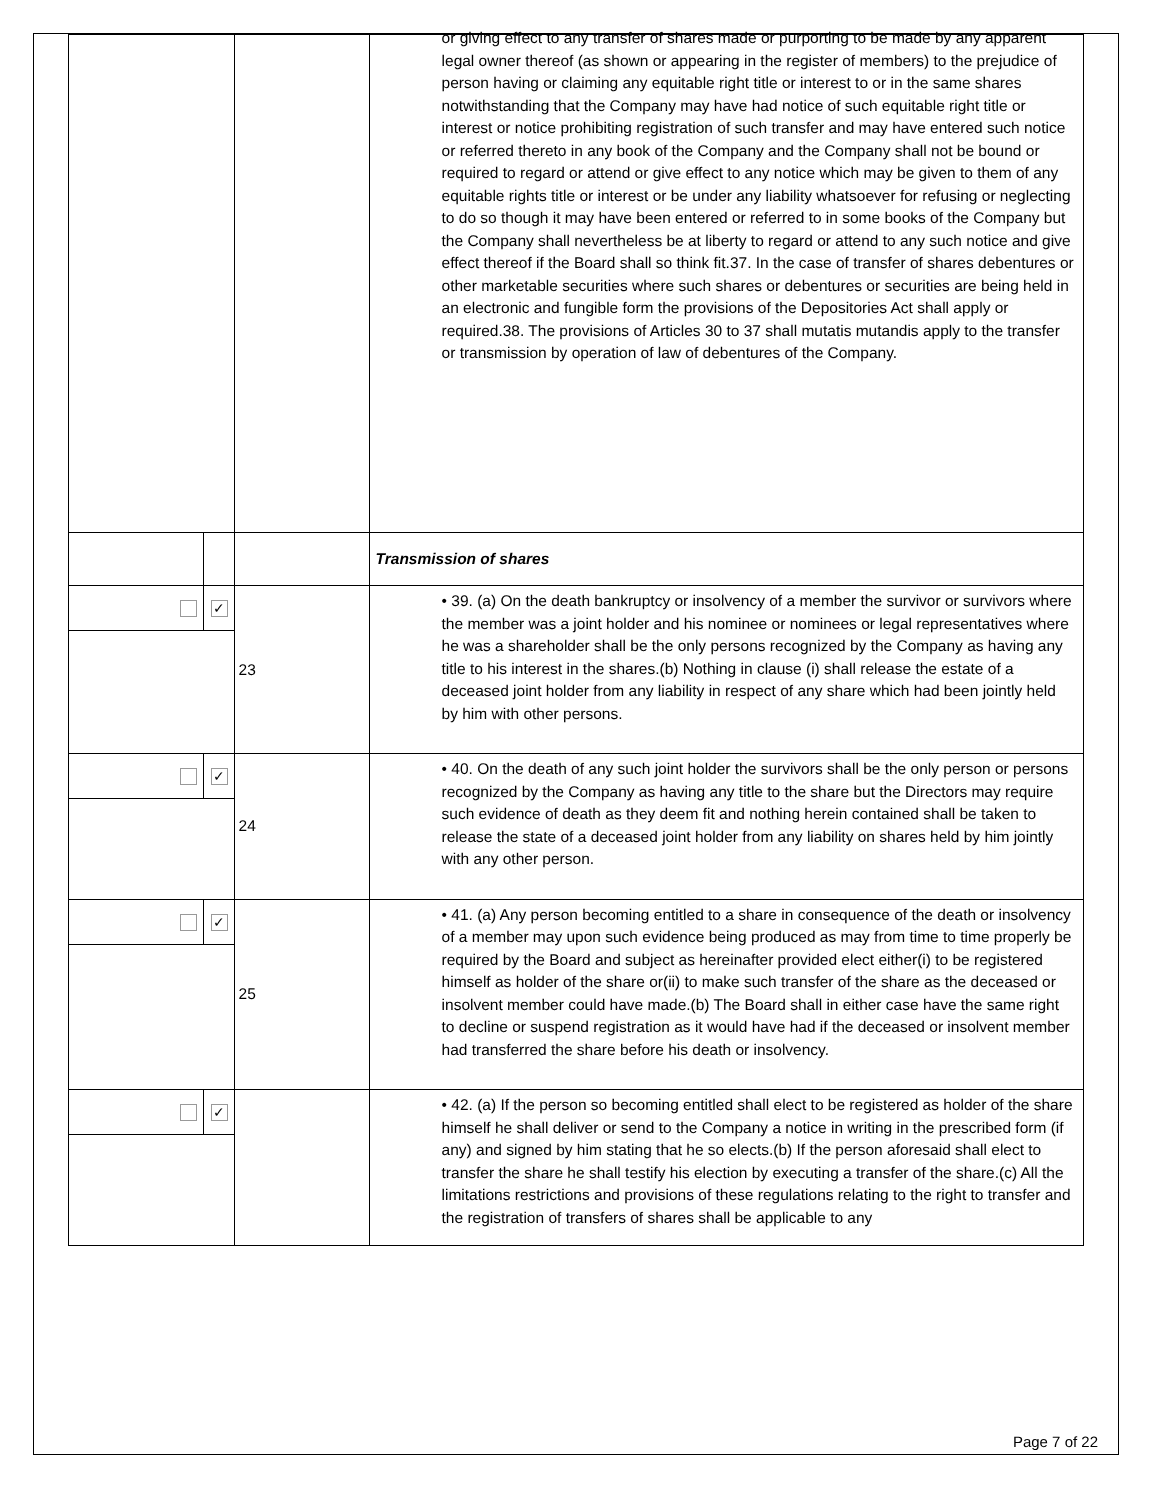| | | | or giving effect to any transfer of shares made or purporting to be made by any apparent legal owner thereof (as shown or appearing in the register of members) to the prejudice of person having or claiming any equitable right title or interest to or in the same shares notwithstanding that the Company may have had notice of such equitable right title or interest or notice prohibiting registration of such transfer and may have entered such notice or referred thereto in any book of the Company and the Company shall not be bound or required to regard or attend or give effect to any notice which may be given to them of any equitable rights title or interest or be under any liability whatsoever for refusing or neglecting to do so though it may have been entered or referred to in some books of the Company but the Company shall nevertheless be at liberty to regard or attend to any such notice and give effect thereof if the Board shall so think fit.37. In the case of transfer of shares debentures or other marketable securities where such shares or debentures or securities are being held in an electronic and fungible form the provisions of the Depositories Act shall apply or required.38. The provisions of Articles 30 to 37 shall mutatis mutandis apply to the transfer or transmission by operation of law of debentures of the Company. |
| | | | Transmission of shares |
| | ✓ | 23 | • 39. (a) On the death bankruptcy or insolvency of a member the survivor or survivors where the member was a joint holder and his nominee or nominees or legal representatives where he was a shareholder shall be the only persons recognized by the Company as having any title to his interest in the shares.(b) Nothing in clause (i) shall release the estate of a deceased joint holder from any liability in respect of any share which had been jointly held by him with other persons. |
| | ✓ | 24 | • 40. On the death of any such joint holder the survivors shall be the only person or persons recognized by the Company as having any title to the share but the Directors may require such evidence of death as they deem fit and nothing herein contained shall be taken to release the state of a deceased joint holder from any liability on shares held by him jointly with any other person. |
| | ✓ | 25 | • 41. (a) Any person becoming entitled to a share in consequence of the death or insolvency of a member may upon such evidence being produced as may from time to time properly be required by the Board and subject as hereinafter provided elect either(i) to be registered himself as holder of the share or(ii) to make such transfer of the share as the deceased or insolvent member could have made.(b) The Board shall in either case have the same right to decline or suspend registration as it would have had if the deceased or insolvent member had transferred the share before his death or insolvency. |
| | ✓ | | • 42. (a) If the person so becoming entitled shall elect to be registered as holder of the share himself he shall deliver or send to the Company a notice in writing in the prescribed form (if any) and signed by him stating that he so elects.(b) If the person aforesaid shall elect to transfer the share he shall testify his election by executing a transfer of the share.(c) All the limitations restrictions and provisions of these regulations relating to the right to transfer and the registration of transfers of shares shall be applicable to any |
Page 7 of 22